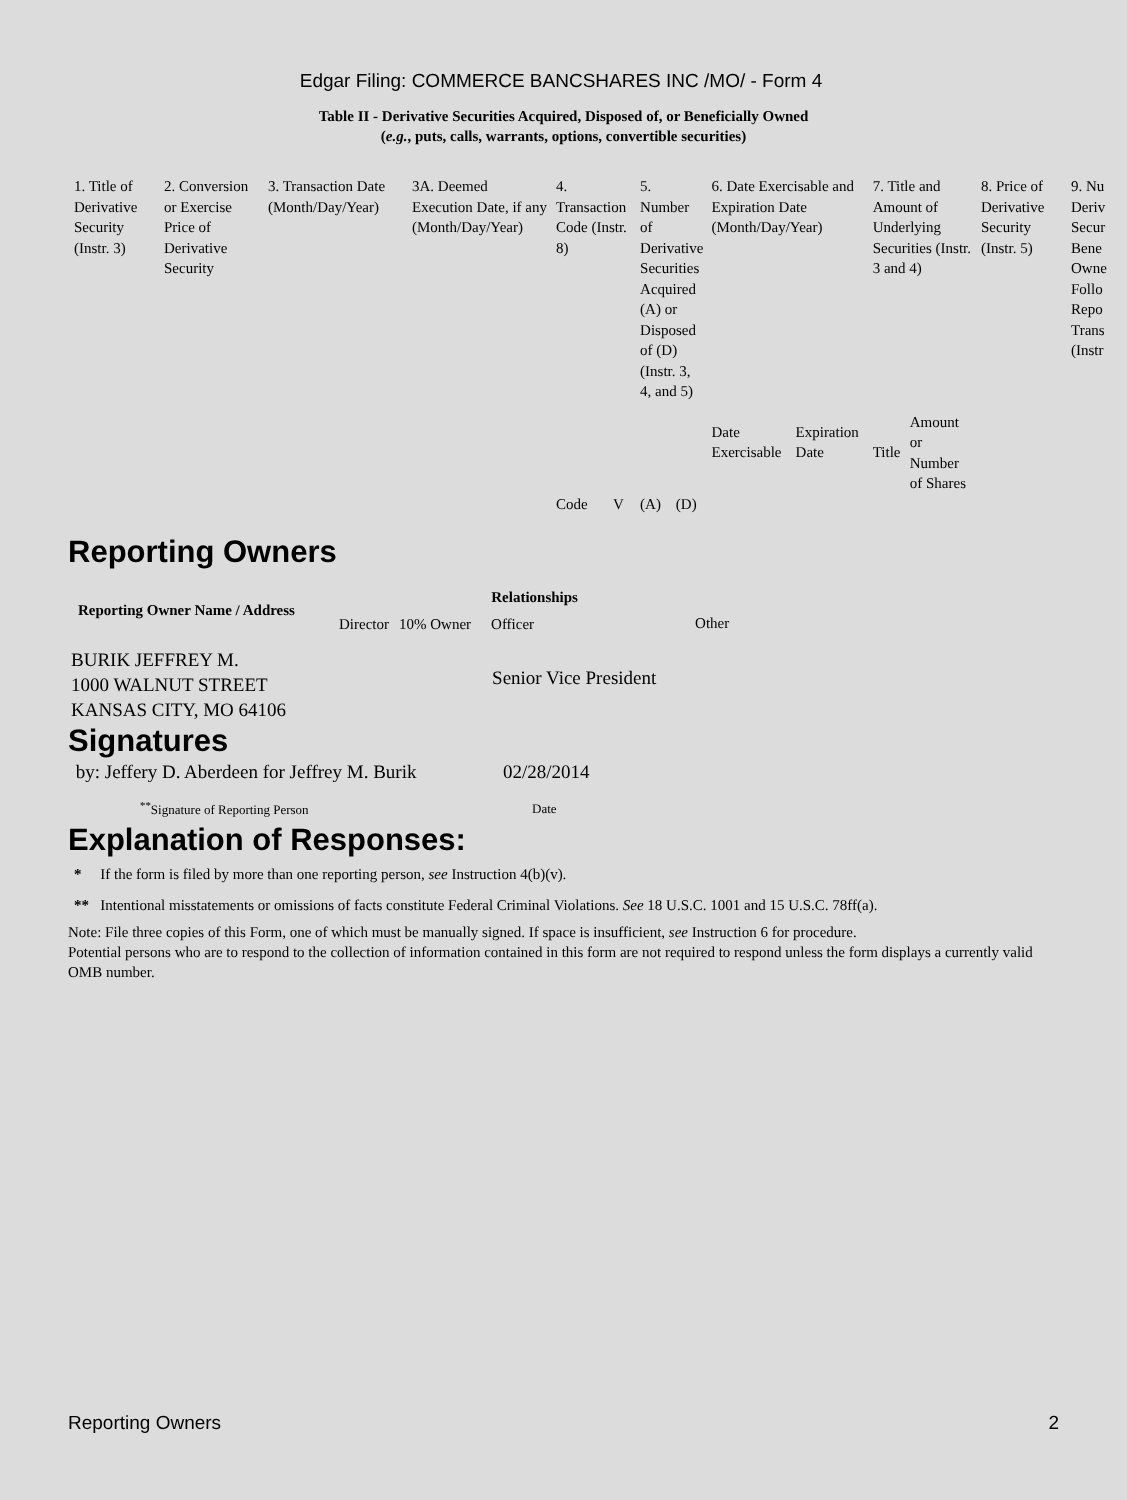Edgar Filing: COMMERCE BANCSHARES INC /MO/ - Form 4
Table II - Derivative Securities Acquired, Disposed of, or Beneficially Owned
(e.g., puts, calls, warrants, options, convertible securities)
| 1. Title of Derivative Security (Instr. 3) | 2. Conversion or Exercise Price of Derivative Security | 3. Transaction Date (Month/Day/Year) | 3A. Deemed Execution Date, if any (Month/Day/Year) | 4. Transaction Code (Instr. 8) | | 5. Number of Derivative Securities Acquired (A) or Disposed of (D) (Instr. 3, 4, and 5) | | 6. Date Exercisable and Expiration Date (Month/Day/Year) | | 7. Title and Amount of Underlying Securities (Instr. 3 and 4) | | 8. Price of Derivative Security (Instr. 5) | 9. Nu Deriv Secur Bene Owne Follo Repo Trans (Instr |
| | | | | | | | | Date Exercisable | Expiration Date | Title | Amount or Number of Shares | | |
| | | | | Code | V | (A) | (D) | | | | | | |
Reporting Owners
| Reporting Owner Name / Address | Relationships | | | |
| --- | --- | --- | --- | --- |
| | Director | 10% Owner | Officer | Other |
| BURIK JEFFREY M. 1000 WALNUT STREET KANSAS CITY, MO 64106 | | | Senior Vice President | |
Signatures
| by: Jeffery D. Aberdeen for Jeffrey M. Burik | 02/28/2014 |
| <sup>**</sup> Signature of Reporting Person | Date |
Explanation of Responses:
* If the form is filed by more than one reporting person, see Instruction 4(b)(v).
** Intentional misstatements or omissions of facts constitute Federal Criminal Violations. See 18 U.S.C. 1001 and 15 U.S.C. 78ff(a).
Note: File three copies of this Form, one of which must be manually signed. If space is insufficient, see Instruction 6 for procedure.
Potential persons who are to respond to the collection of information contained in this form are not required to respond unless the form displays a currently valid OMB number.
Reporting Owners 2